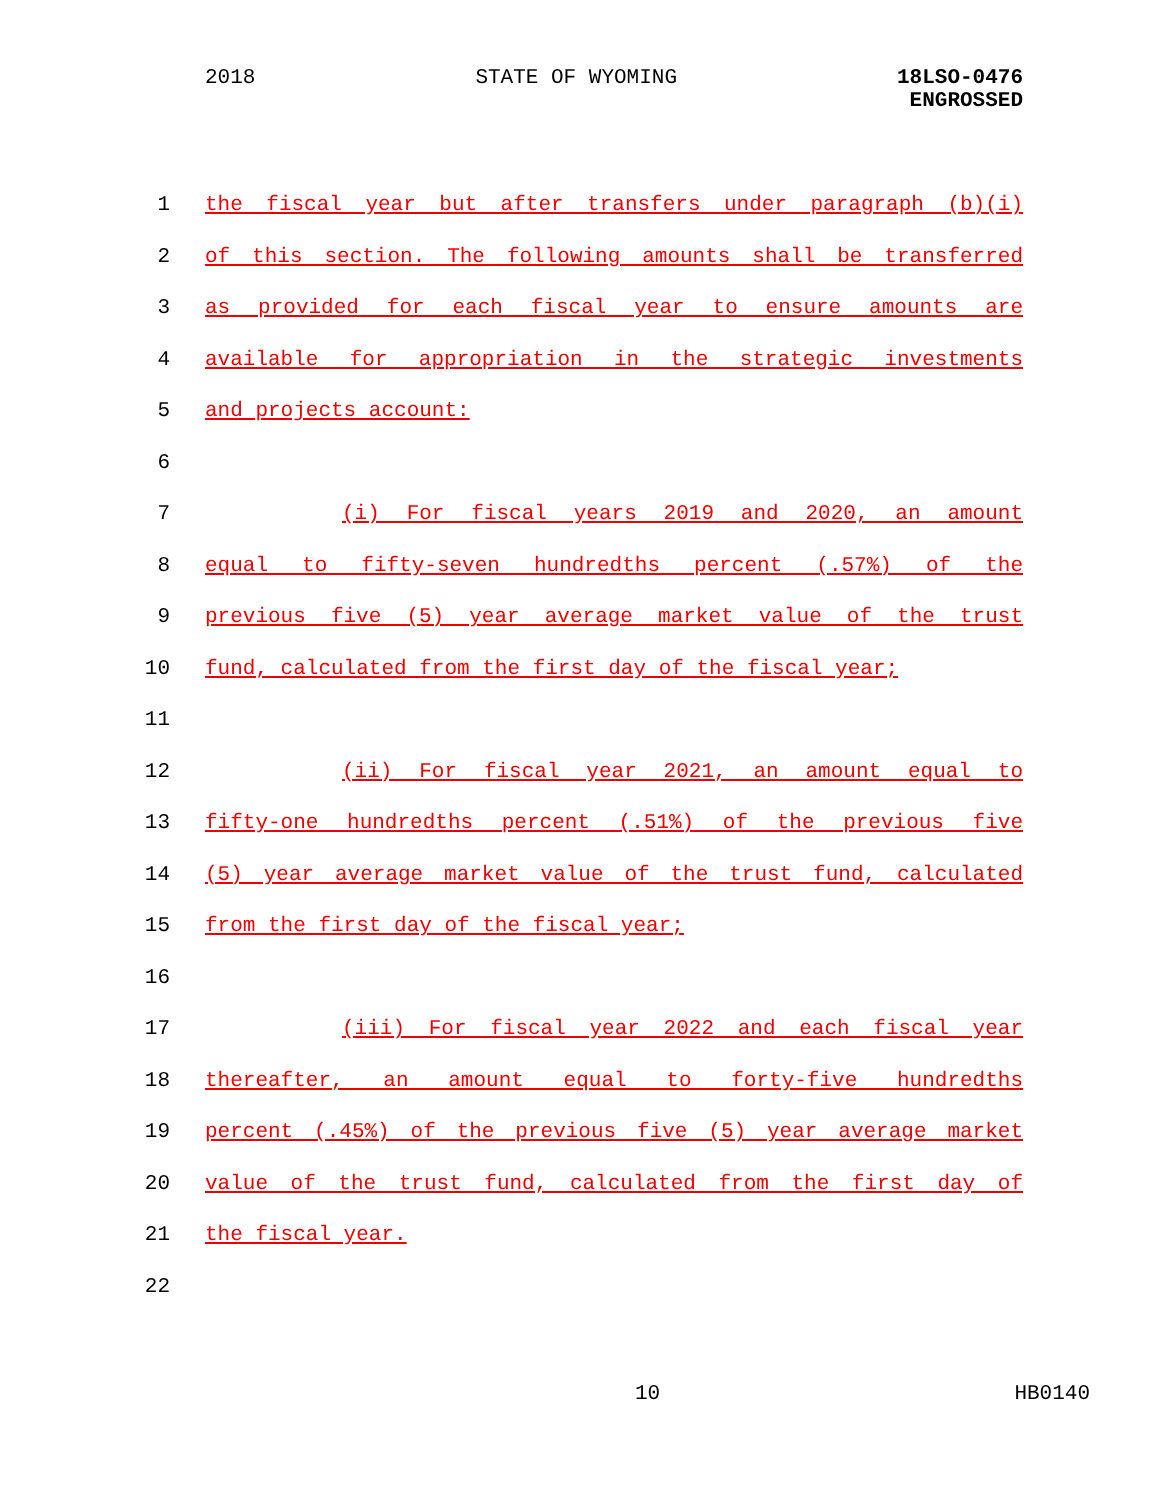2018 STATE OF WYOMING 18LSO-0476
ENGROSSED
1 the fiscal year but after transfers under paragraph (b)(i)
2 of this section. The following amounts shall be transferred
3 as provided for each fiscal year to ensure amounts are
4 available for appropriation in the strategic investments
5 and projects account:
6
7 (i) For fiscal years 2019 and 2020, an amount
8 equal to fifty-seven hundredths percent (.57%) of the
9 previous five (5) year average market value of the trust
10 fund, calculated from the first day of the fiscal year;
11
12 (ii) For fiscal year 2021, an amount equal to
13 fifty-one hundredths percent (.51%) of the previous five
14 (5) year average market value of the trust fund, calculated
15 from the first day of the fiscal year;
16
17 (iii) For fiscal year 2022 and each fiscal year
18 thereafter, an amount equal to forty-five hundredths
19 percent (.45%) of the previous five (5) year average market
20 value of the trust fund, calculated from the first day of
21 the fiscal year.
22
10 HB0140